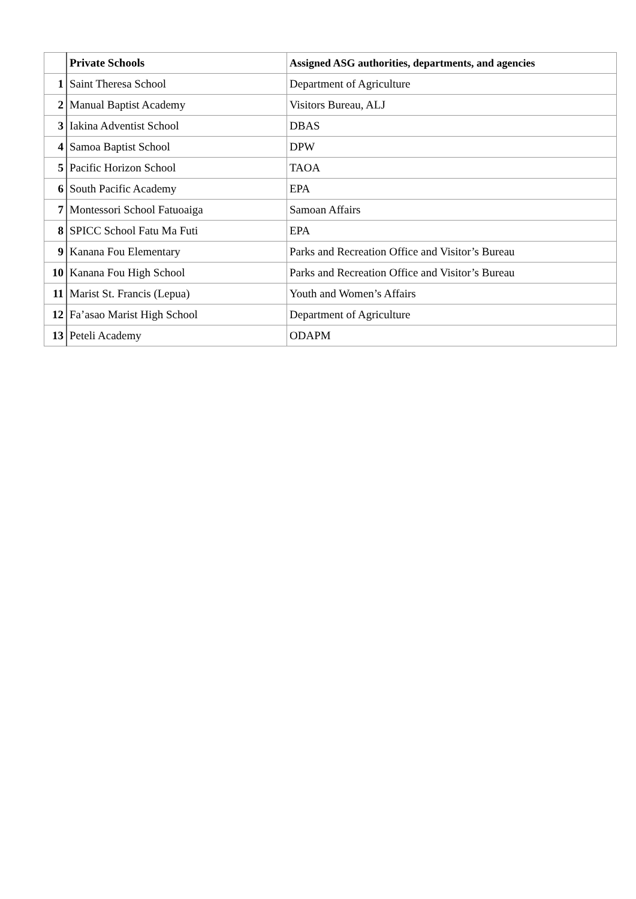| | Private Schools | Assigned ASG authorities, departments, and agencies |
| --- | --- | --- |
| 1 | Saint Theresa School | Department of Agriculture |
| 2 | Manual Baptist Academy | Visitors Bureau, ALJ |
| 3 | Iakina Adventist School | DBAS |
| 4 | Samoa Baptist School | DPW |
| 5 | Pacific Horizon School | TAOA |
| 6 | South Pacific Academy | EPA |
| 7 | Montessori School Fatuoaiga | Samoan Affairs |
| 8 | SPICC School Fatu Ma Futi | EPA |
| 9 | Kanana Fou Elementary | Parks and Recreation Office and Visitor’s Bureau |
| 10 | Kanana Fou High School | Parks and Recreation Office and Visitor’s Bureau |
| 11 | Marist St. Francis (Lepua) | Youth and Women’s Affairs |
| 12 | Fa’asao Marist High School | Department of Agriculture |
| 13 | Peteli Academy | ODAPM |